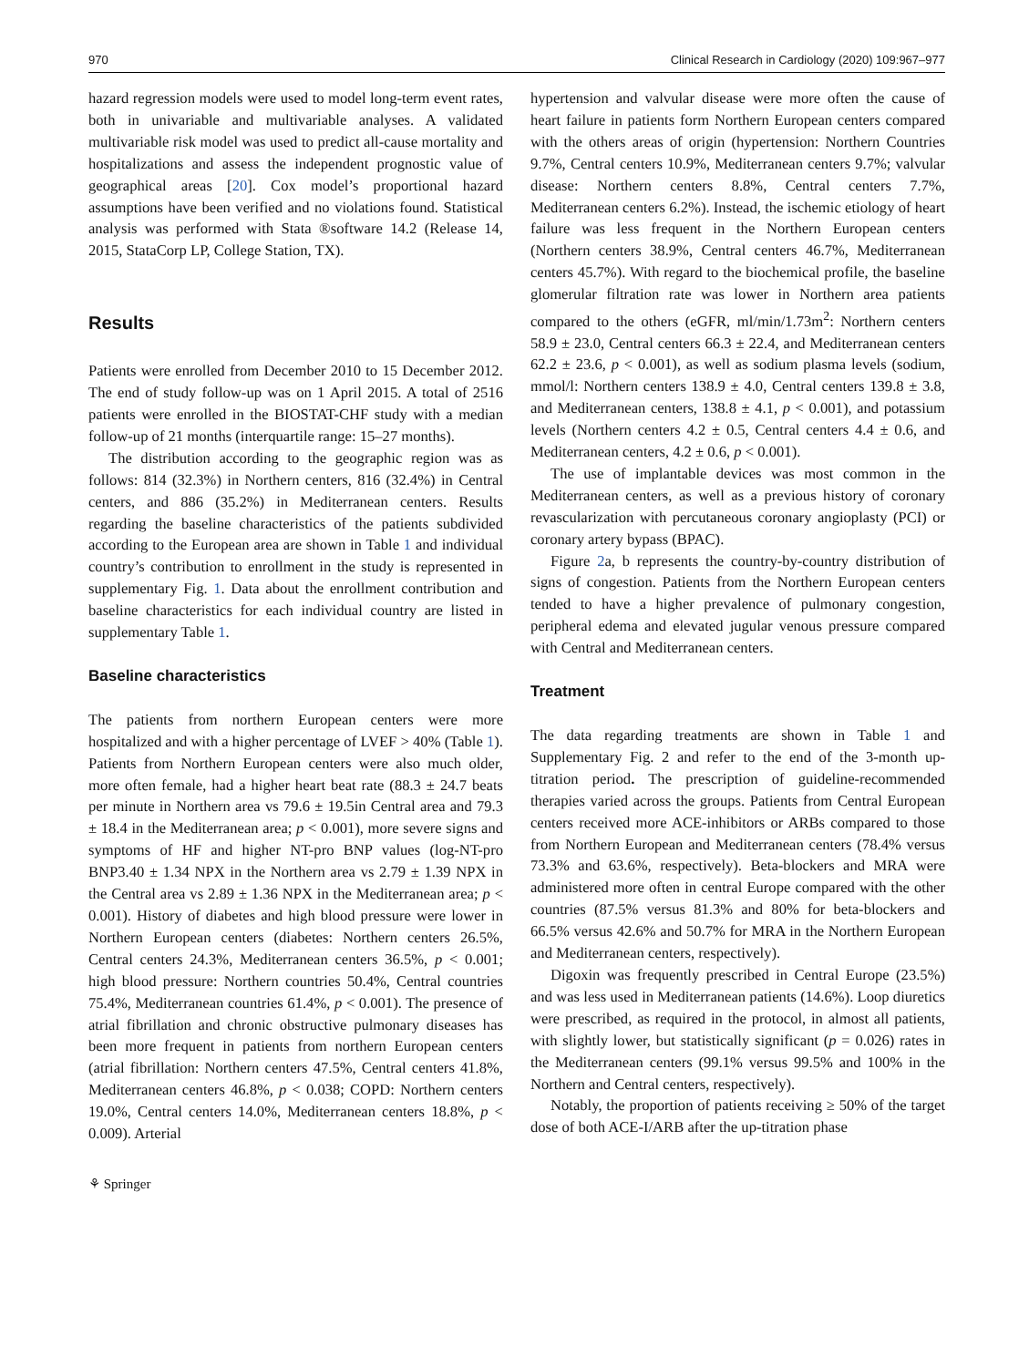970 Clinical Research in Cardiology (2020) 109:967–977
hazard regression models were used to model long-term event rates, both in univariable and multivariable analyses. A validated multivariable risk model was used to predict all-cause mortality and hospitalizations and assess the independent prognostic value of geographical areas [20]. Cox model’s proportional hazard assumptions have been verified and no violations found. Statistical analysis was performed with Stata ®software 14.2 (Release 14, 2015, StataCorp LP, College Station, TX).
Results
Patients were enrolled from December 2010 to 15 December 2012. The end of study follow-up was on 1 April 2015. A total of 2516 patients were enrolled in the BIOSTAT-CHF study with a median follow-up of 21 months (interquartile range: 15–27 months).
The distribution according to the geographic region was as follows: 814 (32.3%) in Northern centers, 816 (32.4%) in Central centers, and 886 (35.2%) in Mediterranean centers. Results regarding the baseline characteristics of the patients subdivided according to the European area are shown in Table 1 and individual country’s contribution to enrollment in the study is represented in supplementary Fig. 1. Data about the enrollment contribution and baseline characteristics for each individual country are listed in supplementary Table 1.
Baseline characteristics
The patients from northern European centers were more hospitalized and with a higher percentage of LVEF > 40% (Table 1). Patients from Northern European centers were also much older, more often female, had a higher heart beat rate (88.3 ± 24.7 beats per minute in Northern area vs 79.6 ± 19.5in Central area and 79.3 ± 18.4 in the Mediterranean area; p < 0.001), more severe signs and symptoms of HF and higher NT-pro BNP values (log-NT-pro BNP3.40 ± 1.34 NPX in the Northern area vs 2.79 ± 1.39 NPX in the Central area vs 2.89 ± 1.36 NPX in the Mediterranean area; p < 0.001). History of diabetes and high blood pressure were lower in Northern European centers (diabetes: Northern centers 26.5%, Central centers 24.3%, Mediterranean centers 36.5%, p < 0.001; high blood pressure: Northern countries 50.4%, Central countries 75.4%, Mediterranean countries 61.4%, p < 0.001). The presence of atrial fibrillation and chronic obstructive pulmonary diseases has been more frequent in patients from northern European centers (atrial fibrillation: Northern centers 47.5%, Central centers 41.8%, Mediterranean centers 46.8%, p < 0.038; COPD: Northern centers 19.0%, Central centers 14.0%, Mediterranean centers 18.8%, p < 0.009). Arterial
hypertension and valvular disease were more often the cause of heart failure in patients form Northern European centers compared with the others areas of origin (hypertension: Northern Countries 9.7%, Central centers 10.9%, Mediterranean centers 9.7%; valvular disease: Northern centers 8.8%, Central centers 7.7%, Mediterranean centers 6.2%). Instead, the ischemic etiology of heart failure was less frequent in the Northern European centers (Northern centers 38.9%, Central centers 46.7%, Mediterranean centers 45.7%). With regard to the biochemical profile, the baseline glomerular filtration rate was lower in Northern area patients compared to the others (eGFR, ml/min/1.73m<sup>2</sup>: Northern centers 58.9 ± 23.0, Central centers 66.3 ± 22.4, and Mediterranean centers 62.2 ± 23.6, p < 0.001), as well as sodium plasma levels (sodium, mmol/l: Northern centers 138.9 ± 4.0, Central centers 139.8 ± 3.8, and Mediterranean centers, 138.8 ± 4.1, p < 0.001), and potassium levels (Northern centers 4.2 ± 0.5, Central centers 4.4 ± 0.6, and Mediterranean centers, 4.2 ± 0.6, p < 0.001).
The use of implantable devices was most common in the Mediterranean centers, as well as a previous history of coronary revascularization with percutaneous coronary angioplasty (PCI) or coronary artery bypass (BPAC).
Figure 2a, b represents the country-by-country distribution of signs of congestion. Patients from the Northern European centers tended to have a higher prevalence of pulmonary congestion, peripheral edema and elevated jugular venous pressure compared with Central and Mediterranean centers.
Treatment
The data regarding treatments are shown in Table 1 and Supplementary Fig. 2 and refer to the end of the 3-month up-titration period. The prescription of guideline-recommended therapies varied across the groups. Patients from Central European centers received more ACE-inhibitors or ARBs compared to those from Northern European and Mediterranean centers (78.4% versus 73.3% and 63.6%, respectively). Beta-blockers and MRA were administered more often in central Europe compared with the other countries (87.5% versus 81.3% and 80% for beta-blockers and 66.5% versus 42.6% and 50.7% for MRA in the Northern European and Mediterranean centers, respectively).
Digoxin was frequently prescribed in Central Europe (23.5%) and was less used in Mediterranean patients (14.6%). Loop diuretics were prescribed, as required in the protocol, in almost all patients, with slightly lower, but statistically significant (p = 0.026) rates in the Mediterranean centers (99.1% versus 99.5% and 100% in the Northern and Central centers, respectively).
Notably, the proportion of patients receiving ≥ 50% of the target dose of both ACE-I/ARB after the up-titration phase
⚘ Springer